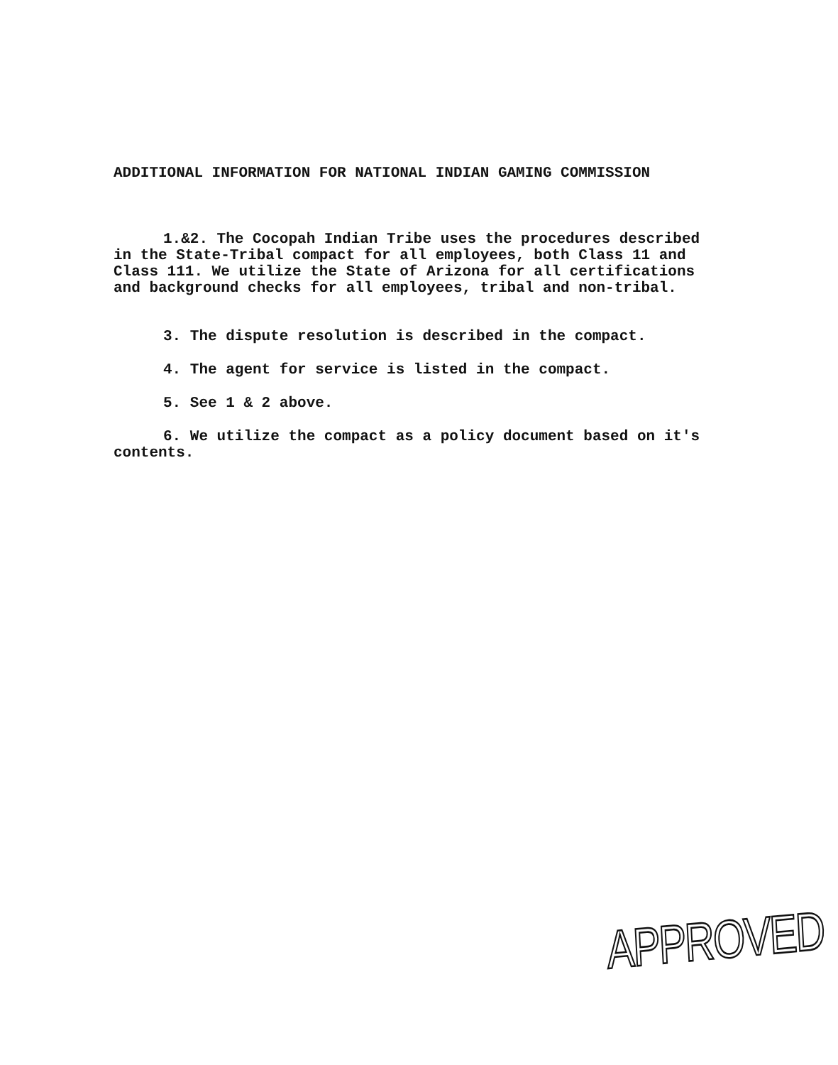ADDITIONAL INFORMATION FOR NATIONAL INDIAN GAMING COMMISSION
1.&2. The Cocopah Indian Tribe uses the procedures described in the State-Tribal compact for all employees, both Class 11 and Class 111. We utilize the State of Arizona for all certifications and background checks for all employees, tribal and non-tribal.
3. The dispute resolution is described in the compact.
4. The agent for service is listed in the compact.
5. See 1 & 2 above.
6. We utilize the compact as a policy document based on it's contents.
APPROVED